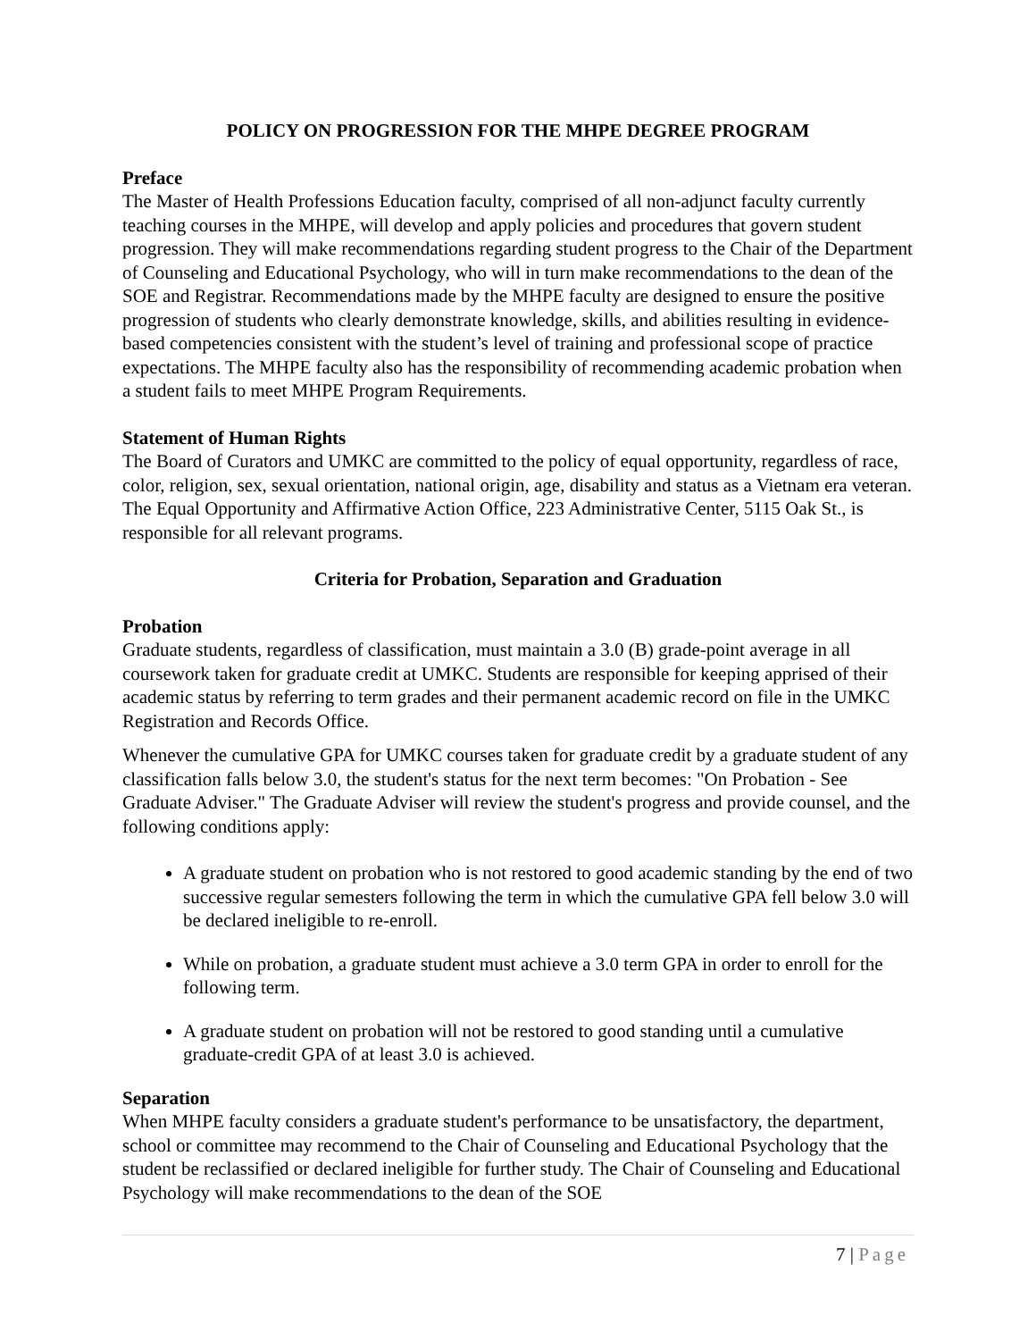POLICY ON PROGRESSION FOR THE MHPE DEGREE PROGRAM
Preface
The Master of Health Professions Education faculty, comprised of all non-adjunct faculty currently teaching courses in the MHPE, will develop and apply policies and procedures that govern student progression. They will make recommendations regarding student progress to the Chair of the Department of Counseling and Educational Psychology, who will in turn make recommendations to the dean of the SOE and Registrar. Recommendations made by the MHPE faculty are designed to ensure the positive progression of students who clearly demonstrate knowledge, skills, and abilities resulting in evidence-based competencies consistent with the student’s level of training and professional scope of practice expectations. The MHPE faculty also has the responsibility of recommending academic probation when a student fails to meet MHPE Program Requirements.
Statement of Human Rights
The Board of Curators and UMKC are committed to the policy of equal opportunity, regardless of race, color, religion, sex, sexual orientation, national origin, age, disability and status as a Vietnam era veteran. The Equal Opportunity and Affirmative Action Office, 223 Administrative Center, 5115 Oak St., is responsible for all relevant programs.
Criteria for Probation, Separation and Graduation
Probation
Graduate students, regardless of classification, must maintain a 3.0 (B) grade-point average in all coursework taken for graduate credit at UMKC. Students are responsible for keeping apprised of their academic status by referring to term grades and their permanent academic record on file in the UMKC Registration and Records Office.
Whenever the cumulative GPA for UMKC courses taken for graduate credit by a graduate student of any classification falls below 3.0, the student's status for the next term becomes: "On Probation - See Graduate Adviser." The Graduate Adviser will review the student's progress and provide counsel, and the following conditions apply:
A graduate student on probation who is not restored to good academic standing by the end of two successive regular semesters following the term in which the cumulative GPA fell below 3.0 will be declared ineligible to re-enroll.
While on probation, a graduate student must achieve a 3.0 term GPA in order to enroll for the following term.
A graduate student on probation will not be restored to good standing until a cumulative graduate-credit GPA of at least 3.0 is achieved.
Separation
When MHPE faculty considers a graduate student's performance to be unsatisfactory, the department, school or committee may recommend to the Chair of Counseling and Educational Psychology that the student be reclassified or declared ineligible for further study. The Chair of Counseling and Educational Psychology will make recommendations to the dean of the SOE
7 | Page